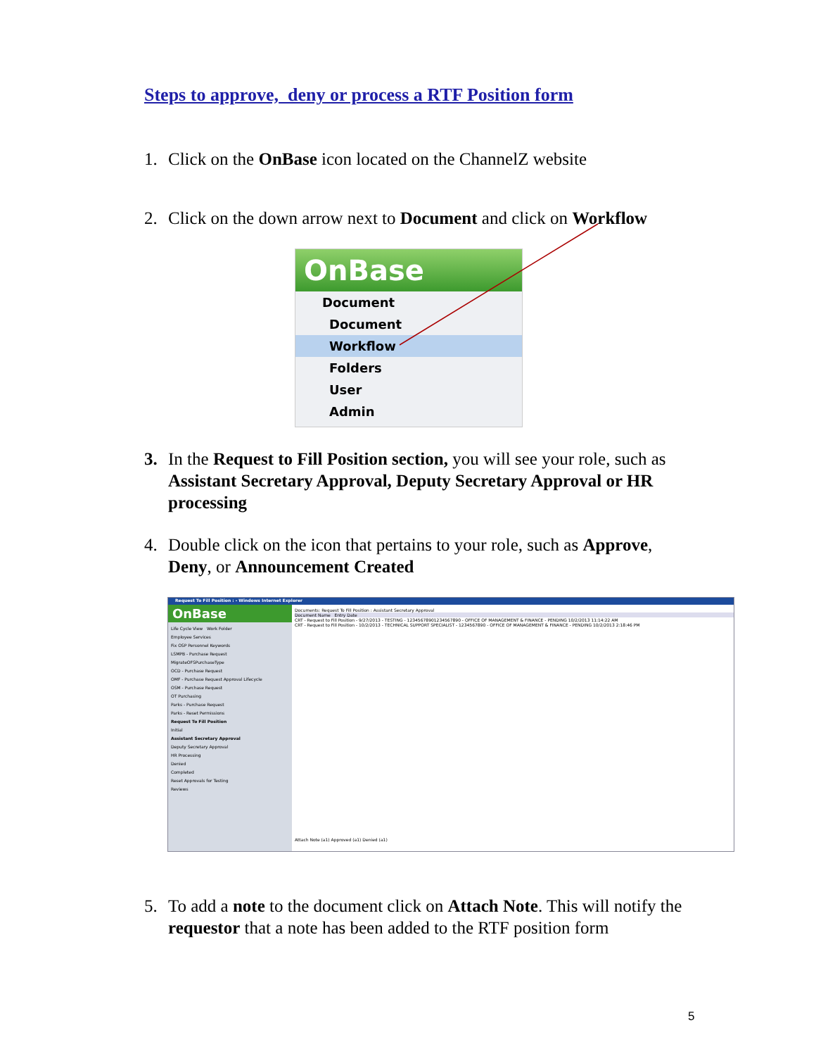Steps to approve, deny or process a RTF Position form
1. Click on the OnBase icon located on the ChannelZ website
2. Click on the down arrow next to Document and click on Workflow
OnBase
Document
Document
Workflow
Folders
User
Admin
3. In the Request to Fill Position section, you will see your role, such as Assistant Secretary Approval, Deputy Secretary Approval or HR processing
4. Double click on the icon that pertains to your role, such as Approve, Deny, or Announcement Created
Request To Fill Position : - Windows Internet Explorer
OnBase
Life Cycle View Work Folder
Employee Services
Fix OSP Personnel Keywords
LSMPB - Purchase Request
MigrateOFSPurchaseType
OCD - Purchase Request
OMF - Purchase Request Approval Lifecycle
OSM - Purchase Request
OT Purchasing
Parks - Purchase Request
Parks - Reset Permissions
Request To Fill Position
Initial
Assistant Secretary Approval
Deputy Secretary Approval
HR Processing
Denied
Completed
Reset Approvals for Testing
Reviews
Documents: Request To Fill Position : Assistant Secretary Approval
Document Name Entry Date
CRT - Request to Fill Position - 9/27/2013 - TESTING - 12345678901234567890 - OFFICE OF MANAGEMENT & FINANCE - PENDING 10/2/2013 11:14:22 AM
CRT - Request to Fill Position - 10/2/2013 - TECHNICAL SUPPORT SPECIALIST - 1234567890 - OFFICE OF MANAGEMENT & FINANCE - PENDING 10/2/2013 2:18:46 PM
Attach Note (a1) Approved (a1) Denied (a1)
5. To add a note to the document click on Attach Note. This will notify the requestor that a note has been added to the RTF position form
5